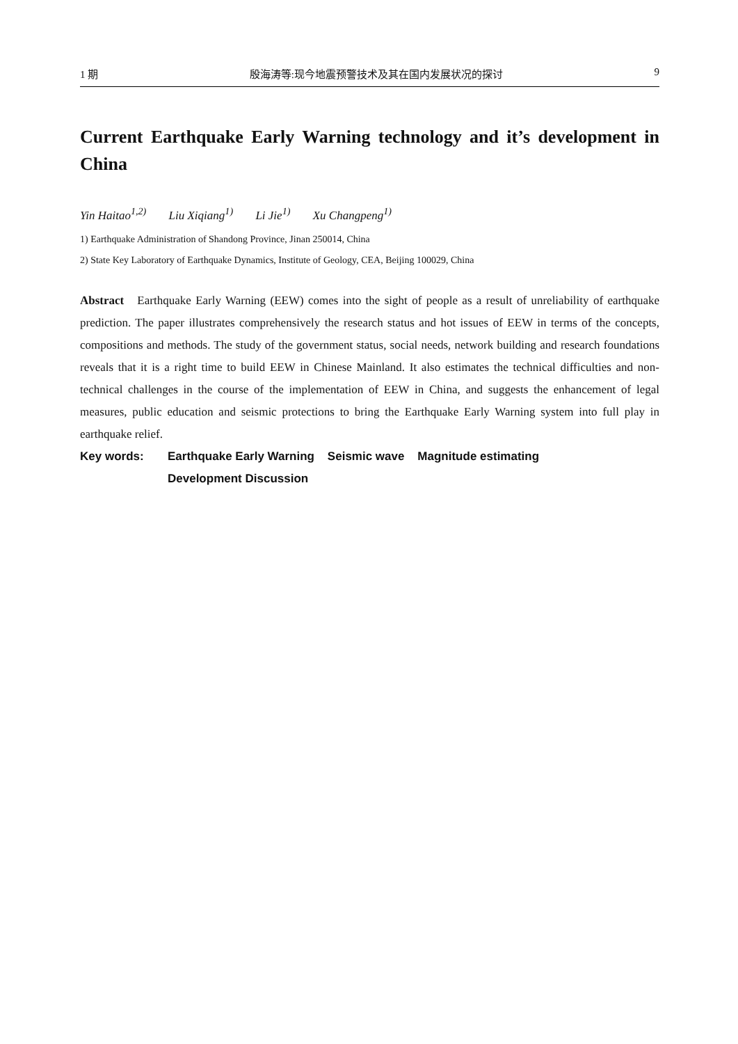1 期 殷海涛等:现今地震预警技术及其在国内发展状况的探讨 9
Current Earthquake Early Warning technology and it’s development in China
Yin Haitao<sup>1,2)</sup> Liu Xiqiang<sup>1)</sup> Li Jie<sup>1)</sup> Xu Changpeng<sup>1)</sup>
1) Earthquake Administration of Shandong Province, Jinan 250014, China
2) State Key Laboratory of Earthquake Dynamics, Institute of Geology, CEA, Beijing 100029, China
Abstract Earthquake Early Warning (EEW) comes into the sight of people as a result of unreliability of earthquake prediction. The paper illustrates comprehensively the research status and hot issues of EEW in terms of the concepts, compositions and methods. The study of the government status, social needs, network building and research foundations reveals that it is a right time to build EEW in Chinese Mainland. It also estimates the technical difficulties and non-technical challenges in the course of the implementation of EEW in China, and suggests the enhancement of legal measures, public education and seismic protections to bring the Earthquake Early Warning system into full play in earthquake relief.
Key words: Earthquake Early Warning Seismic wave Magnitude estimating
Development Discussion